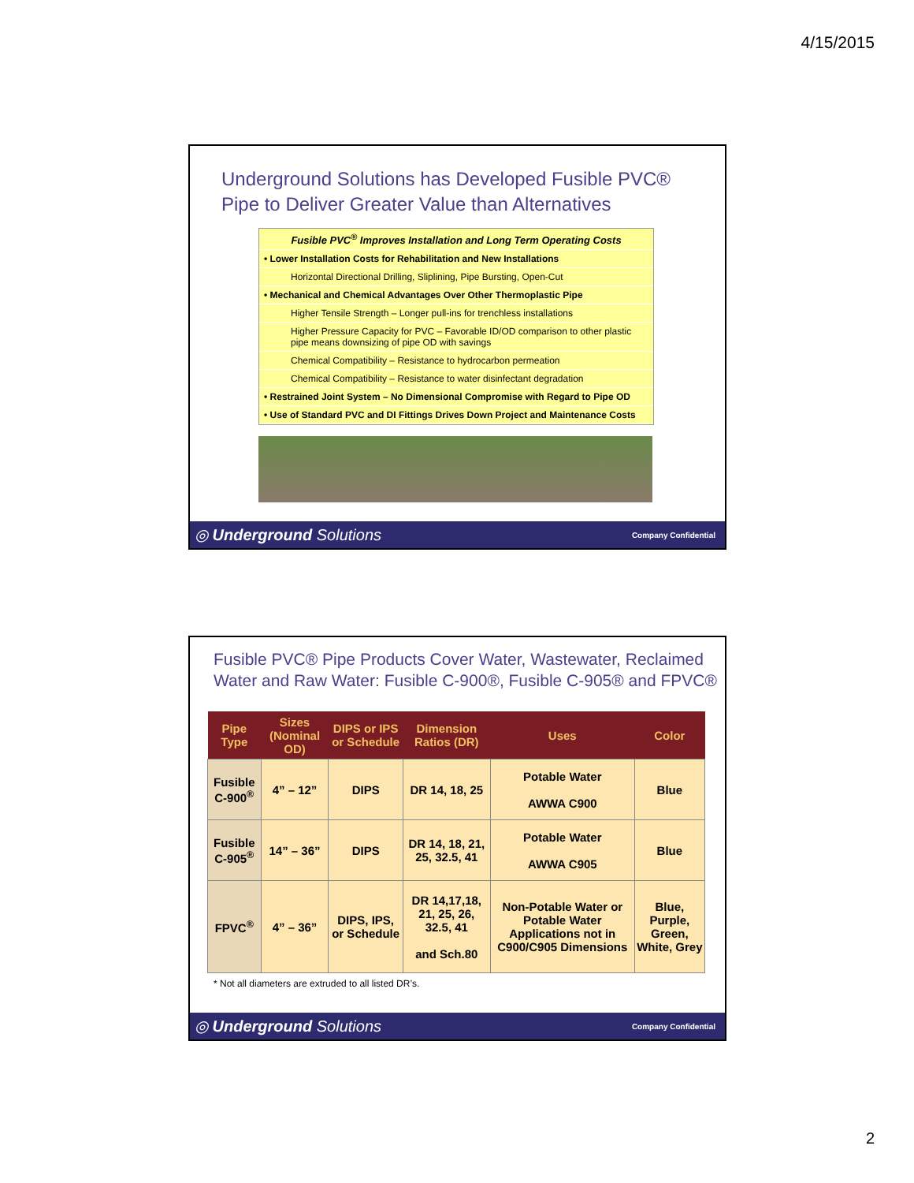4/15/2015
Underground Solutions has Developed Fusible PVC®
Pipe to Deliver Greater Value than Alternatives
Fusible PVC<sup>®</sup> Improves Installation and Long Term Operating Costs
• Lower Installation Costs for Rehabilitation and New Installations
Horizontal Directional Drilling, Sliplining, Pipe Bursting, Open-Cut
• Mechanical and Chemical Advantages Over Other Thermoplastic Pipe
Higher Tensile Strength – Longer pull-ins for trenchless installations
Higher Pressure Capacity for PVC – Favorable ID/OD comparison to other plastic pipe means downsizing of pipe OD with savings
Chemical Compatibility – Resistance to hydrocarbon permeation
Chemical Compatibility – Resistance to water disinfectant degradation
• Restrained Joint System – No Dimensional Compromise with Regard to Pipe OD
• Use of Standard PVC and DI Fittings Drives Down Project and Maintenance Costs
◎ Underground Solutions Company Confidential
Fusible PVC® Pipe Products Cover Water, Wastewater, Reclaimed
Water and Raw Water: Fusible C-900®, Fusible C-905® and FPVC®
| Pipe Type | Sizes (Nominal OD) | DIPS or IPS or Schedule | Dimension Ratios (DR) | Uses | Color |
| --- | --- | --- | --- | --- | --- |
| Fusible C-900<sup>®</sup> | 4” – 12” | DIPS | DR 14, 18, 25 | Potable Water AWWA C900 | Blue |
| Fusible C-905<sup>®</sup> | 14” – 36” | DIPS | DR 14, 18, 21, 25, 32.5, 41 | Potable Water AWWA C905 | Blue |
| FPVC<sup>®</sup> | 4” – 36” | DIPS, IPS, or Schedule | DR 14,17,18, 21, 25, 26, 32.5, 41 and Sch.80 | Non-Potable Water or Potable Water Applications not in C900/C905 Dimensions | Blue, Purple, Green, White, Grey |
* Not all diameters are extruded to all listed DR’s.
◎ Underground Solutions Company Confidential
2